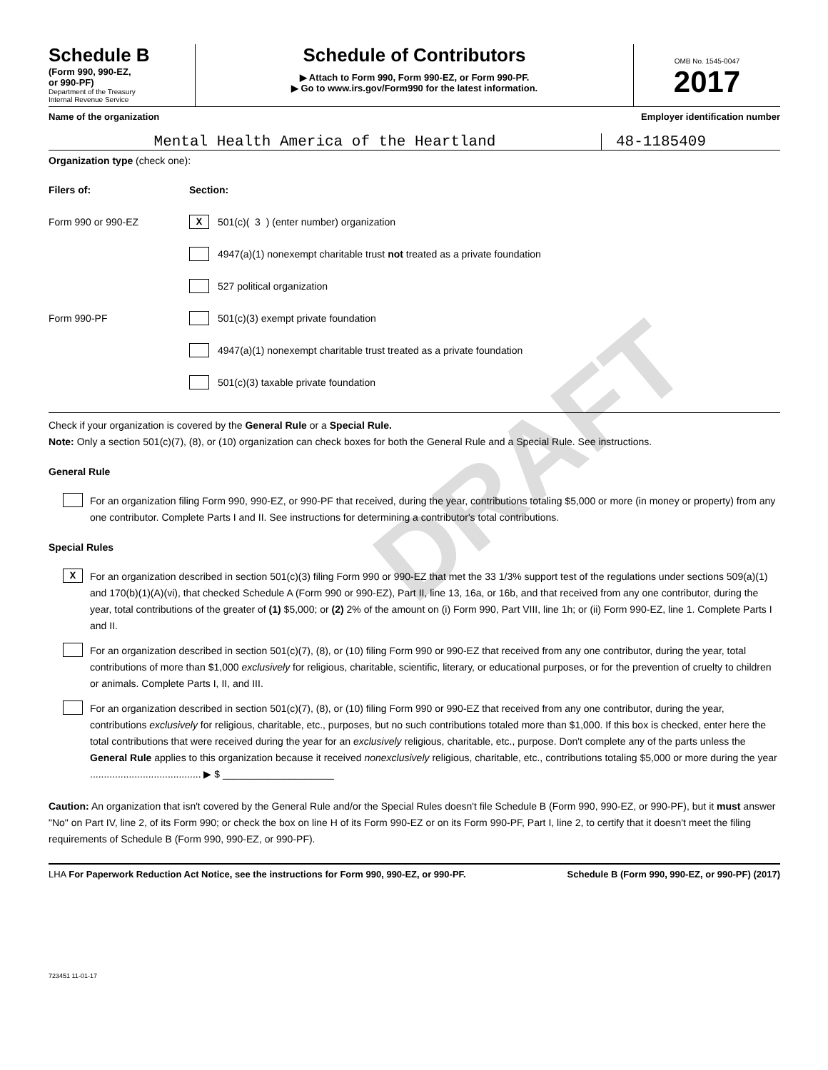DRAFT
Schedule B
(Form 990, 990-EZ,
or 990-PF)
Department of the Treasury
Internal Revenue Service
Schedule of Contributors
▶ Attach to Form 990, Form 990-EZ, or Form 990-PF.
▶ Go to www.irs.gov/Form990 for the latest information.
OMB No. 1545-0047
2017
Name of the organization Employer identification number
Mental Health America of the Heartland
48-1185409
Organization type (check one):
Filers of: Section:
Form 990 or 990-EZ X 501(c)( 3 ) (enter number) organization
4947(a)(1) nonexempt charitable trust not treated as a private foundation
527 political organization
Form 990-PF 501(c)(3) exempt private foundation
4947(a)(1) nonexempt charitable trust treated as a private foundation
501(c)(3) taxable private foundation
Check if your organization is covered by the General Rule or a Special Rule.
Note: Only a section 501(c)(7), (8), or (10) organization can check boxes for both the General Rule and a Special Rule. See instructions.
General Rule
For an organization filing Form 990, 990-EZ, or 990-PF that received, during the year, contributions totaling $5,000 or more (in money or property) from any one contributor. Complete Parts I and II. See instructions for determining a contributor's total contributions.
Special Rules
X
For an organization described in section 501(c)(3) filing Form 990 or 990-EZ that met the 33 1/3% support test of the regulations under sections 509(a)(1) and 170(b)(1)(A)(vi), that checked Schedule A (Form 990 or 990-EZ), Part II, line 13, 16a, or 16b, and that received from any one contributor, during the year, total contributions of the greater of (1) $5,000; or (2) 2% of the amount on (i) Form 990, Part VIII, line 1h; or (ii) Form 990-EZ, line 1. Complete Parts I and II.
For an organization described in section 501(c)(7), (8), or (10) filing Form 990 or 990-EZ that received from any one contributor, during the year, total contributions of more than $1,000 exclusively for religious, charitable, scientific, literary, or educational purposes, or for the prevention of cruelty to children or animals. Complete Parts I, II, and III.
For an organization described in section 501(c)(7), (8), or (10) filing Form 990 or 990-EZ that received from any one contributor, during the year, contributions exclusively for religious, charitable, etc., purposes, but no such contributions totaled more than $1,000. If this box is checked, enter here the total contributions that were received during the year for an exclusively religious, charitable, etc., purpose. Don't complete any of the parts unless the General Rule applies to this organization because it received nonexclusively religious, charitable, etc., contributions totaling $5,000 or more during the year ........................................ ▶ $ ____________________
Caution: An organization that isn't covered by the General Rule and/or the Special Rules doesn't file Schedule B (Form 990, 990-EZ, or 990-PF), but it must answer "No" on Part IV, line 2, of its Form 990; or check the box on line H of its Form 990-EZ or on its Form 990-PF, Part I, line 2, to certify that it doesn't meet the filing requirements of Schedule B (Form 990, 990-EZ, or 990-PF).
LHA For Paperwork Reduction Act Notice, see the instructions for Form 990, 990-EZ, or 990-PF. Schedule B (Form 990, 990-EZ, or 990-PF) (2017)
723451 11-01-17